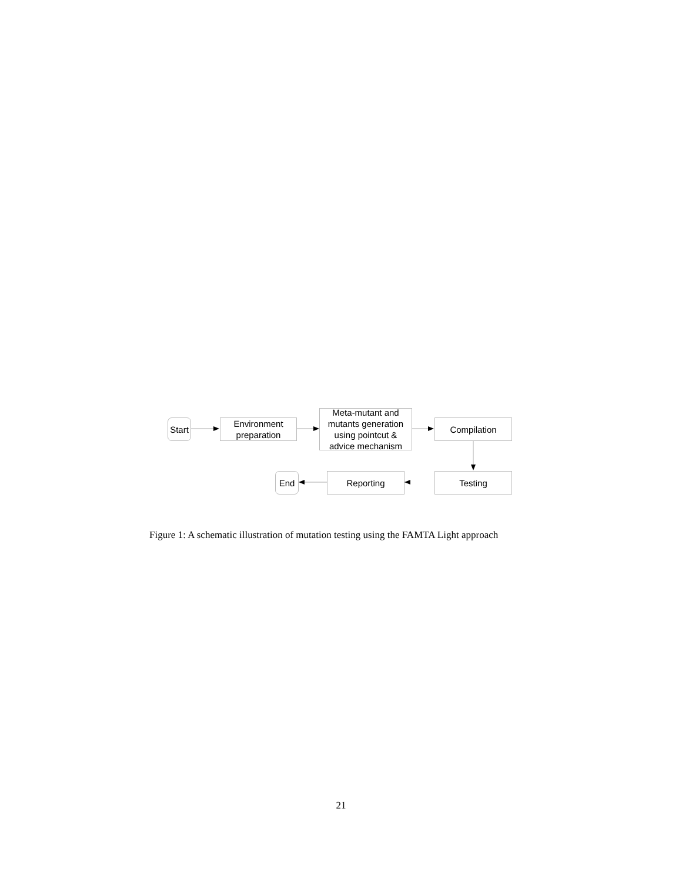Start
Environment
preparation
Meta-mutant and
mutants generation
using pointcut &
advice mechanism
Compilation
Testing
Reporting
End
Figure 1: A schematic illustration of mutation testing using the FAMTA Light approach
21